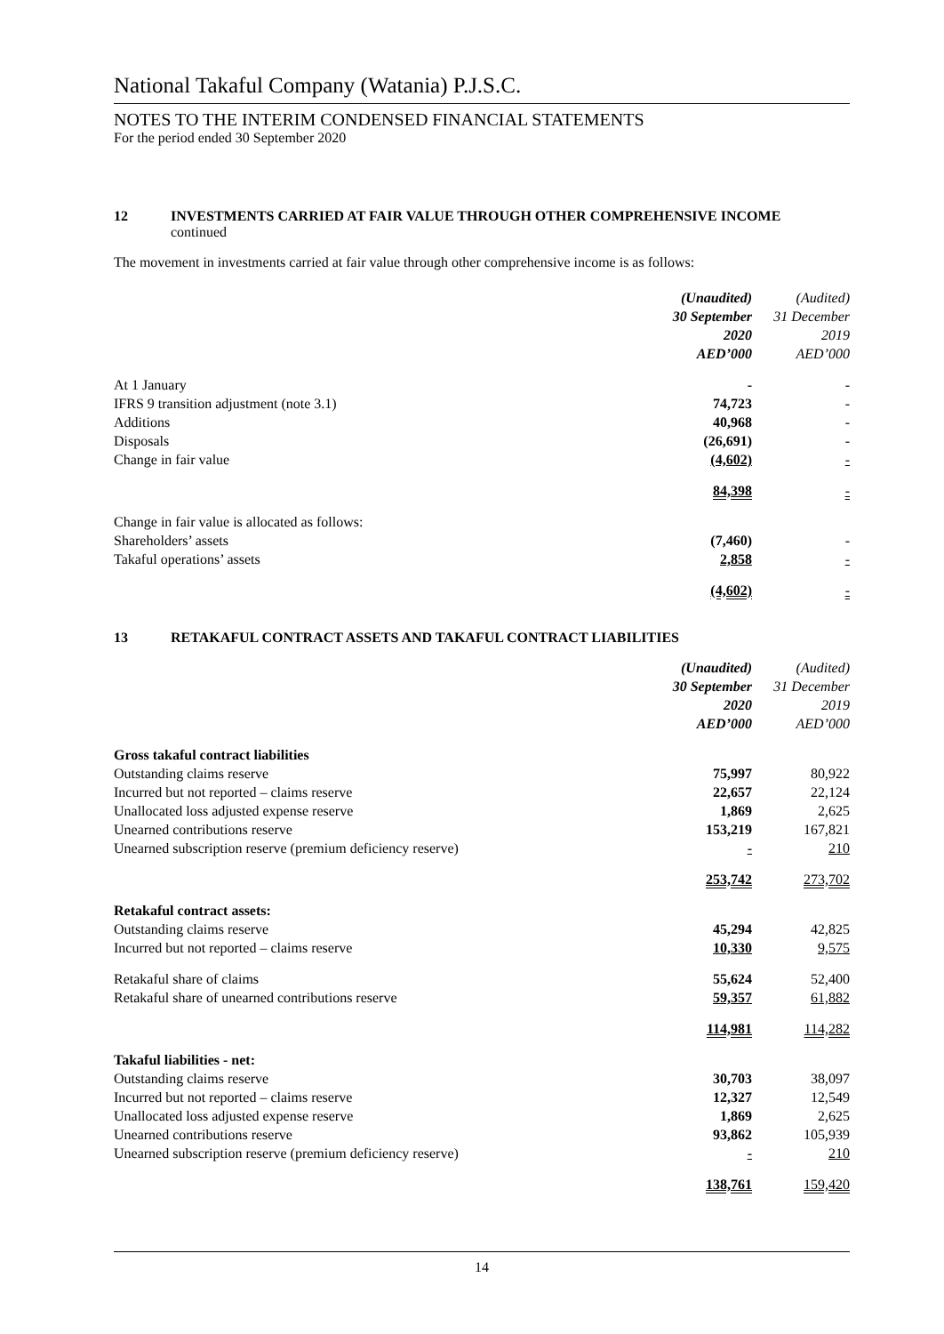National Takaful Company (Watania) P.J.S.C.
NOTES TO THE INTERIM CONDENSED FINANCIAL STATEMENTS
For the period ended 30 September 2020
12 INVESTMENTS CARRIED AT FAIR VALUE THROUGH OTHER COMPREHENSIVE INCOME
continued
The movement in investments carried at fair value through other comprehensive income is as follows:
| | (Unaudited) | (Audited) |
| | 30 September | 31 December |
| | 2020 | 2019 |
| | AED’000 | AED’000 |
| At 1 January | - | - |
| IFRS 9 transition adjustment (note 3.1) | 74,723 | - |
| Additions | 40,968 | - |
| Disposals | (26,691) | - |
| Change in fair value | (4,602) | - |
| | 84,398 | - |
| Change in fair value is allocated as follows: | | |
| Shareholders’ assets | (7,460) | - |
| Takaful operations’ assets | 2,858 | - |
| | (4,602) | - |
13 RETAKAFUL CONTRACT ASSETS AND TAKAFUL CONTRACT LIABILITIES
| | (Unaudited) | (Audited) |
| | 30 September | 31 December |
| | 2020 | 2019 |
| | AED’000 | AED’000 |
| Gross takaful contract liabilities | | |
| Outstanding claims reserve | 75,997 | 80,922 |
| Incurred but not reported – claims reserve | 22,657 | 22,124 |
| Unallocated loss adjusted expense reserve | 1,869 | 2,625 |
| Unearned contributions reserve | 153,219 | 167,821 |
| Unearned subscription reserve (premium deficiency reserve) | - | 210 |
| | 253,742 | 273,702 |
| Retakaful contract assets: | | |
| Outstanding claims reserve | 45,294 | 42,825 |
| Incurred but not reported – claims reserve | 10,330 | 9,575 |
| Retakaful share of claims | 55,624 | 52,400 |
| Retakaful share of unearned contributions reserve | 59,357 | 61,882 |
| | 114,981 | 114,282 |
| Takaful liabilities - net: | | |
| Outstanding claims reserve | 30,703 | 38,097 |
| Incurred but not reported – claims reserve | 12,327 | 12,549 |
| Unallocated loss adjusted expense reserve | 1,869 | 2,625 |
| Unearned contributions reserve | 93,862 | 105,939 |
| Unearned subscription reserve (premium deficiency reserve) | - | 210 |
| | 138,761 | 159,420 |
14